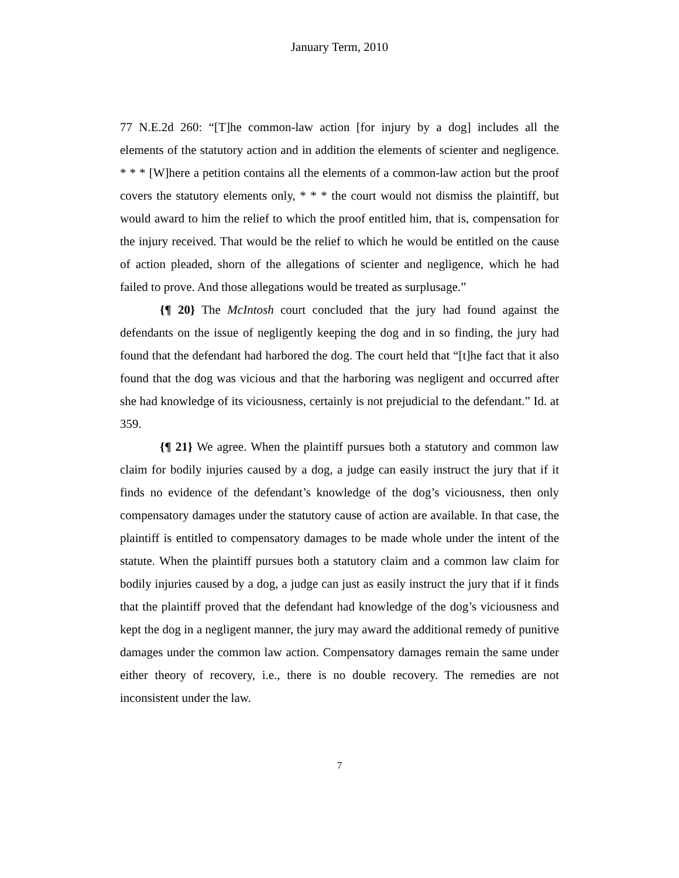January Term, 2010
77 N.E.2d 260: “[T]he common-law action [for injury by a dog] includes all the elements of the statutory action and in addition the elements of scienter and negligence. * * * [W]here a petition contains all the elements of a common-law action but the proof covers the statutory elements only, * * * the court would not dismiss the plaintiff, but would award to him the relief to which the proof entitled him, that is, compensation for the injury received. That would be the relief to which he would be entitled on the cause of action pleaded, shorn of the allegations of scienter and negligence, which he had failed to prove. And those allegations would be treated as surplusage.”
{¶ 20} The McIntosh court concluded that the jury had found against the defendants on the issue of negligently keeping the dog and in so finding, the jury had found that the defendant had harbored the dog. The court held that “[t]he fact that it also found that the dog was vicious and that the harboring was negligent and occurred after she had knowledge of its viciousness, certainly is not prejudicial to the defendant.” Id. at 359.
{¶ 21} We agree. When the plaintiff pursues both a statutory and common law claim for bodily injuries caused by a dog, a judge can easily instruct the jury that if it finds no evidence of the defendant’s knowledge of the dog’s viciousness, then only compensatory damages under the statutory cause of action are available. In that case, the plaintiff is entitled to compensatory damages to be made whole under the intent of the statute. When the plaintiff pursues both a statutory claim and a common law claim for bodily injuries caused by a dog, a judge can just as easily instruct the jury that if it finds that the plaintiff proved that the defendant had knowledge of the dog’s viciousness and kept the dog in a negligent manner, the jury may award the additional remedy of punitive damages under the common law action. Compensatory damages remain the same under either theory of recovery, i.e., there is no double recovery. The remedies are not inconsistent under the law.
7